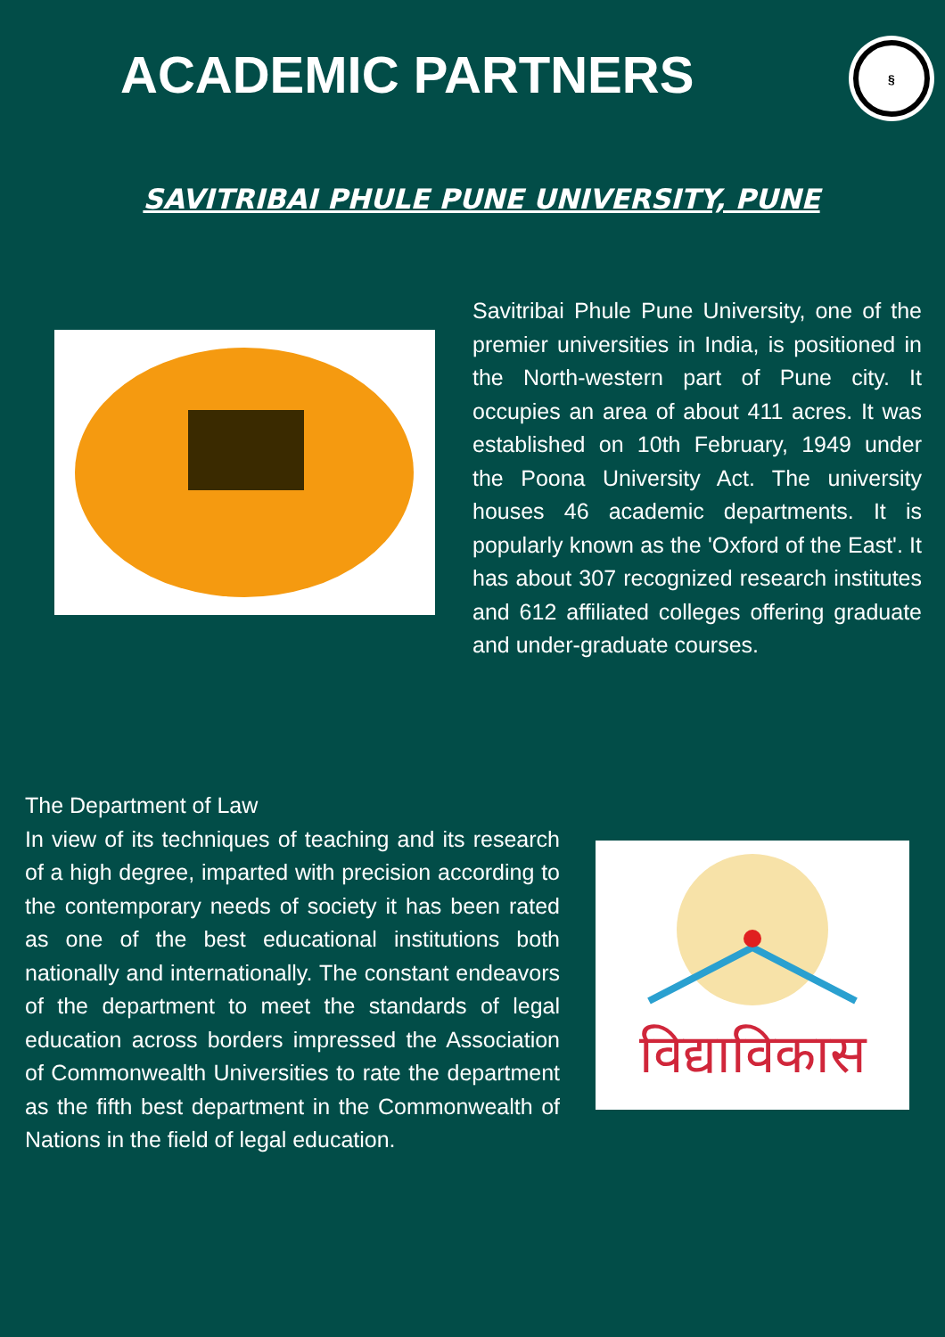ACADEMIC PARTNERS
§
SAVITRIBAI PHULE PUNE UNIVERSITY, PUNE
Savitribai Phule Pune University, one of the premier universities in India, is positioned in the North-western part of Pune city. It occupies an area of about 411 acres. It was established on 10th February, 1949 under the Poona University Act. The university houses 46 academic departments. It is popularly known as the 'Oxford of the East'. It has about 307 recognized research institutes and 612 affiliated colleges offering graduate and under-graduate courses.
The Department of Law
In view of its techniques of teaching and its research of a high degree, imparted with precision according to the contemporary needs of society it has been rated as one of the best educational institutions both nationally and internationally. The constant endeavors of the department to meet the standards of legal education across borders impressed the Association of Commonwealth Universities to rate the department as the fifth best department in the Commonwealth of Nations in the field of legal education.
विद्याविकास